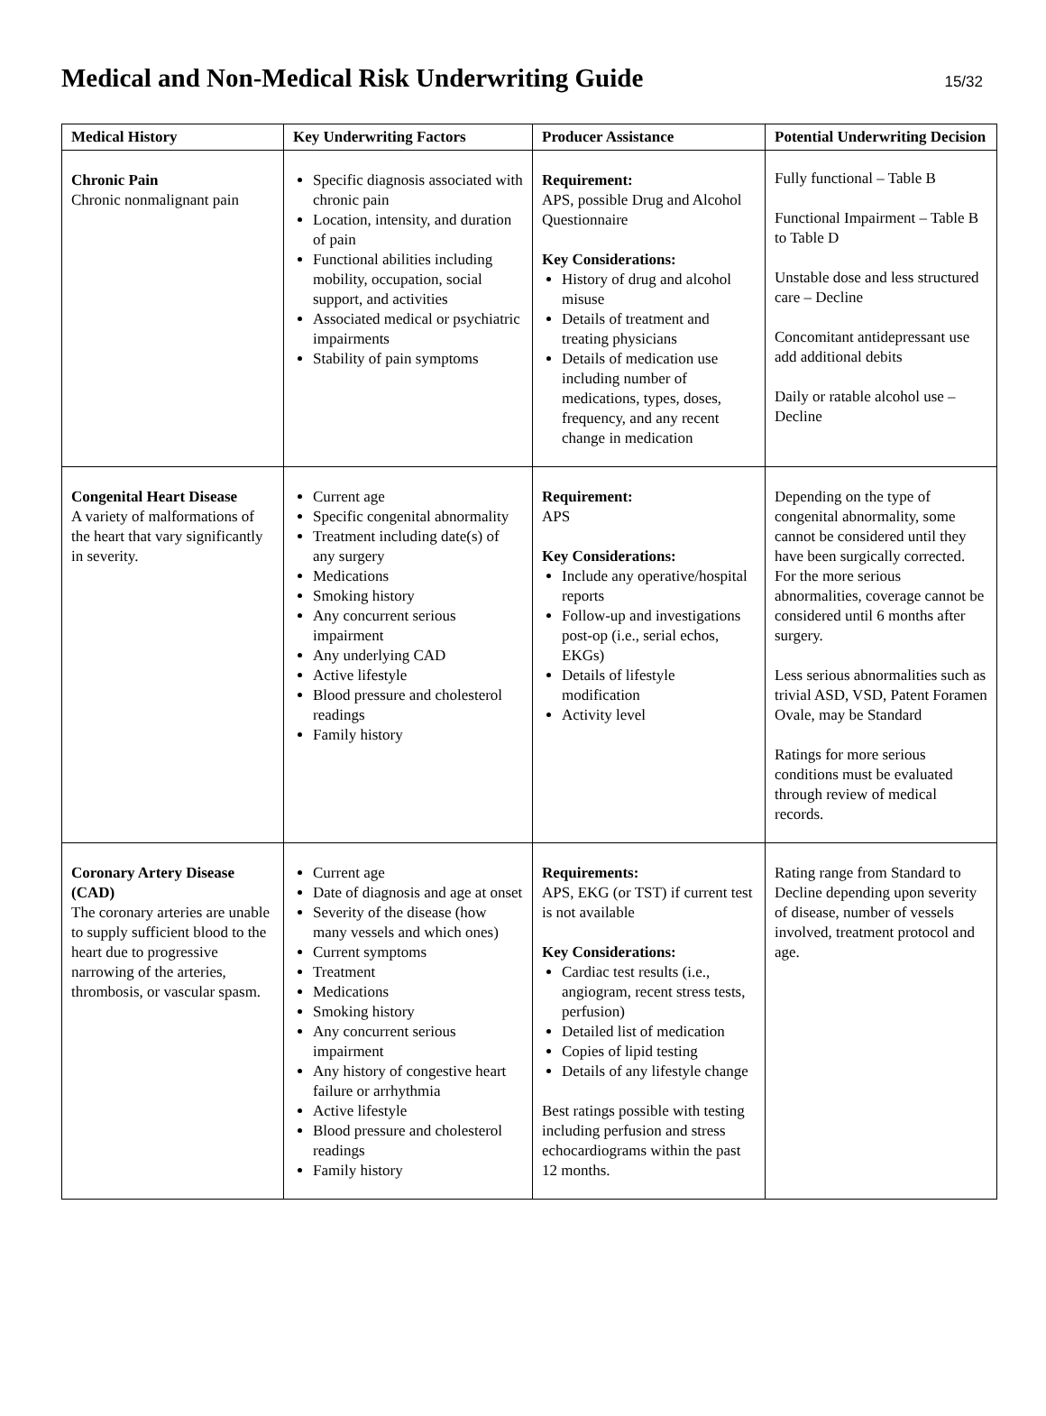Medical and Non-Medical Risk Underwriting Guide
15/32
| Medical History | Key Underwriting Factors | Producer Assistance | Potential Underwriting Decision |
| --- | --- | --- | --- |
| Chronic Pain Chronic nonmalignant pain | Specific diagnosis associated with chronic pain Location, intensity, and duration of pain Functional abilities including mobility, occupation, social support, and activities Associated medical or psychiatric impairments Stability of pain symptoms | Requirement: APS, possible Drug and Alcohol Questionnaire Key Considerations: History of drug and alcohol misuse Details of treatment and treating physicians Details of medication use including number of medications, types, doses, frequency, and any recent change in medication | Fully functional – Table B Functional Impairment – Table B to Table D Unstable dose and less structured care – Decline Concomitant antidepressant use add additional debits Daily or ratable alcohol use – Decline |
| Congenital Heart Disease A variety of malformations of the heart that vary significantly in severity. | Current age Specific congenital abnormality Treatment including date(s) of any surgery Medications Smoking history Any concurrent serious impairment Any underlying CAD Active lifestyle Blood pressure and cholesterol readings Family history | Requirement: APS Key Considerations: Include any operative/hospital reports Follow-up and investigations post-op (i.e., serial echos, EKGs) Details of lifestyle modification Activity level | Depending on the type of congenital abnormality, some cannot be considered until they have been surgically corrected. For the more serious abnormalities, coverage cannot be considered until 6 months after surgery. Less serious abnormalities such as trivial ASD, VSD, Patent Foramen Ovale, may be Standard Ratings for more serious conditions must be evaluated through review of medical records. |
| Coronary Artery Disease (CAD) The coronary arteries are unable to supply sufficient blood to the heart due to progressive narrowing of the arteries, thrombosis, or vascular spasm. | Current age Date of diagnosis and age at onset Severity of the disease (how many vessels and which ones) Current symptoms Treatment Medications Smoking history Any concurrent serious impairment Any history of congestive heart failure or arrhythmia Active lifestyle Blood pressure and cholesterol readings Family history | Requirements: APS, EKG (or TST) if current test is not available Key Considerations: Cardiac test results (i.e., angiogram, recent stress tests, perfusion) Detailed list of medication Copies of lipid testing Details of any lifestyle change Best ratings possible with testing including perfusion and stress echocardiograms within the past 12 months. | Rating range from Standard to Decline depending upon severity of disease, number of vessels involved, treatment protocol and age. |